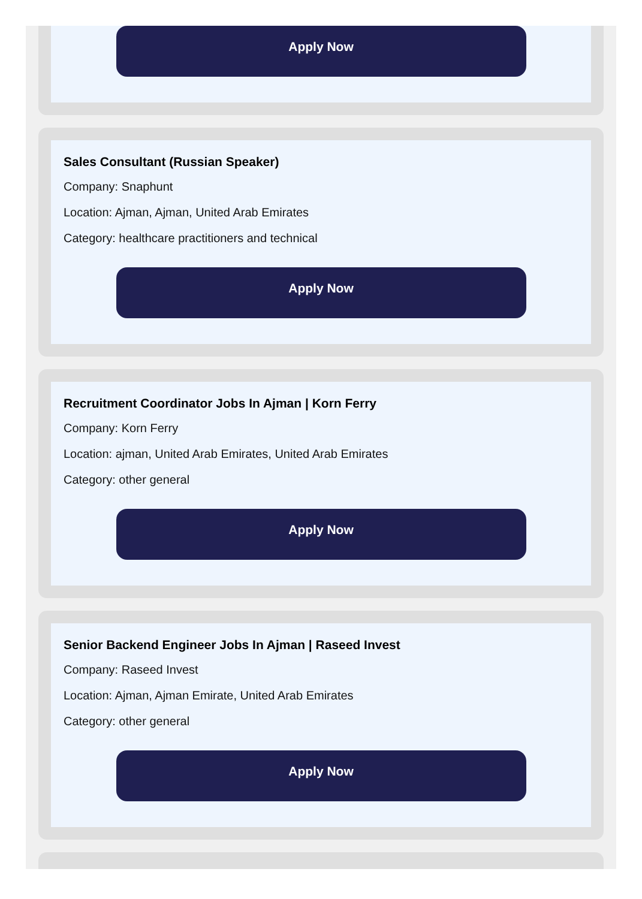Apply Now
Sales Consultant (Russian Speaker)
Company: Snaphunt
Location: Ajman, Ajman, United Arab Emirates
Category: healthcare practitioners and technical
Apply Now
Recruitment Coordinator Jobs In Ajman | Korn Ferry
Company: Korn Ferry
Location: ajman, United Arab Emirates, United Arab Emirates
Category: other general
Apply Now
Senior Backend Engineer Jobs In Ajman | Raseed Invest
Company: Raseed Invest
Location: Ajman, Ajman Emirate, United Arab Emirates
Category: other general
Apply Now